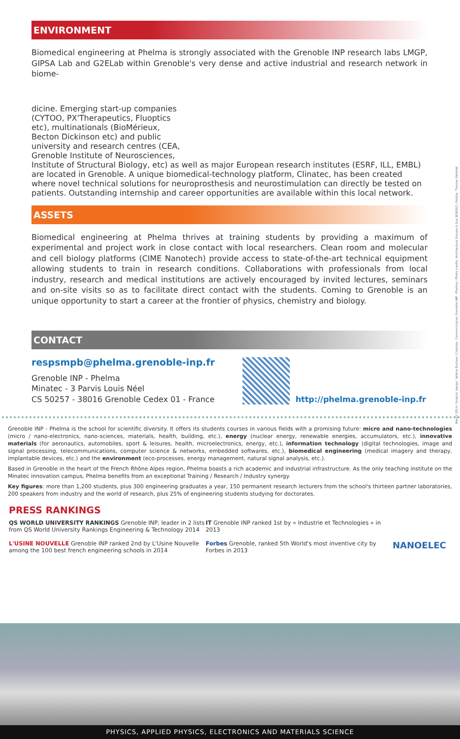ENVIRONMENT
Biomedical engineering at Phelma is strongly associated with the Grenoble INP research labs LMGP, GIPSA Lab and G2ELab within Grenoble's very dense and active industrial and research network in biome-
dicine. Emerging start-up companies (CYTOO, PX'Therapeutics, Fluoptics etc), multinationals (BioMérieux, Becton Dickinson etc) and public university and research centres (CEA, Grenoble Institute of Neurosciences, Institute of Structural Biology, etc) as well as major European research institutes (ESRF, ILL, EMBL) are located in Grenoble. A unique biomedical-technology platform, Clinatec, has been created where novel technical solutions for neuroprosthesis and neurostimulation can directly be tested on patients. Outstanding internship and career opportunities are available within this local network.
ASSETS
Biomedical engineering at Phelma thrives at training students by providing a maximum of experimental and project work in close contact with local researchers. Clean room and molecular and cell biology platforms (CIME Nanotech) provide access to state-of-the-art technical equipment allowing students to train in research conditions. Collaborations with professionals from local industry, research and medical institutions are actively encouraged by invited lectures, seminars and on-site visits so as to facilitate direct contact with the students. Coming to Grenoble is an unique opportunity to start a career at the frontier of physics, chemistry and biology.
CONTACT
respsmpb@phelma.grenoble-inp.fr
Grenoble INP - Phelma
Minatec - 3 Parvis Louis Néel
CS 50257 - 38016 Grenoble Cedex 01 - France
http://phelma.grenoble-inp.fr
Grenoble INP - Phelma is the school for scientific diversity. It offers its students courses in various fields with a promising future: micro and nano-technologies (micro / nano-electronics, nano-sciences, materials, health, building, etc.), energy (nuclear energy, renewable energies, accumulators, etc.), innovative materials (for aeronautics, automobiles, sport & leisures, health, microelectronics, energy, etc.), information technology (digital technologies, image and signal processing, telecommunications, computer science & networks, embedded softwares, etc.), biomedical engineering (medical imagery and therapy, implantable devices, etc.) and the environment (eco-processes, energy management, natural signal analysis, etc.).
Based in Grenoble in the heart of the French Rhône Alpes region, Phelma boasts a rich academic and industrial infrastructure. As the only teaching institute on the Minatec innovation campus, Phelma benefits from an exceptional Training / Research / Industry synergy.
Key figures: more than 1,200 students, plus 300 engineering graduates a year, 150 permanent research lecturers from the school's thirteen partner laboratories, 200 speakers from industry and the world of research, plus 25% of engineering students studying for doctorates.
PRESS RANKINGS
QS WORLD UNIVERSITY RANKINGS Grenoble INP, leader in 2 lists from QS World University Rankings Engineering & Technology 2014
IT Grenoble INP ranked 1st by « Industrie et Technologies » in 2013
L'USINE NOUVELLE Grenoble INP ranked 2nd by L'Usine Nouvelle among the 100 best french engineering schools in 2014
Forbes Grenoble, ranked 5th World's most inventive city by Forbes in 2013
NANOELEC
March 2014 / Graphic design: Valérie Eschaw / Création: Communication Grenoble INP - Phelma / Photo credits: Architecture Groupe-6 (Luc BOEGLY), Fotolia, Thomas Wallolet
PHYSICS, APPLIED PHYSICS, ELECTRONICS AND MATERIALS SCIENCE